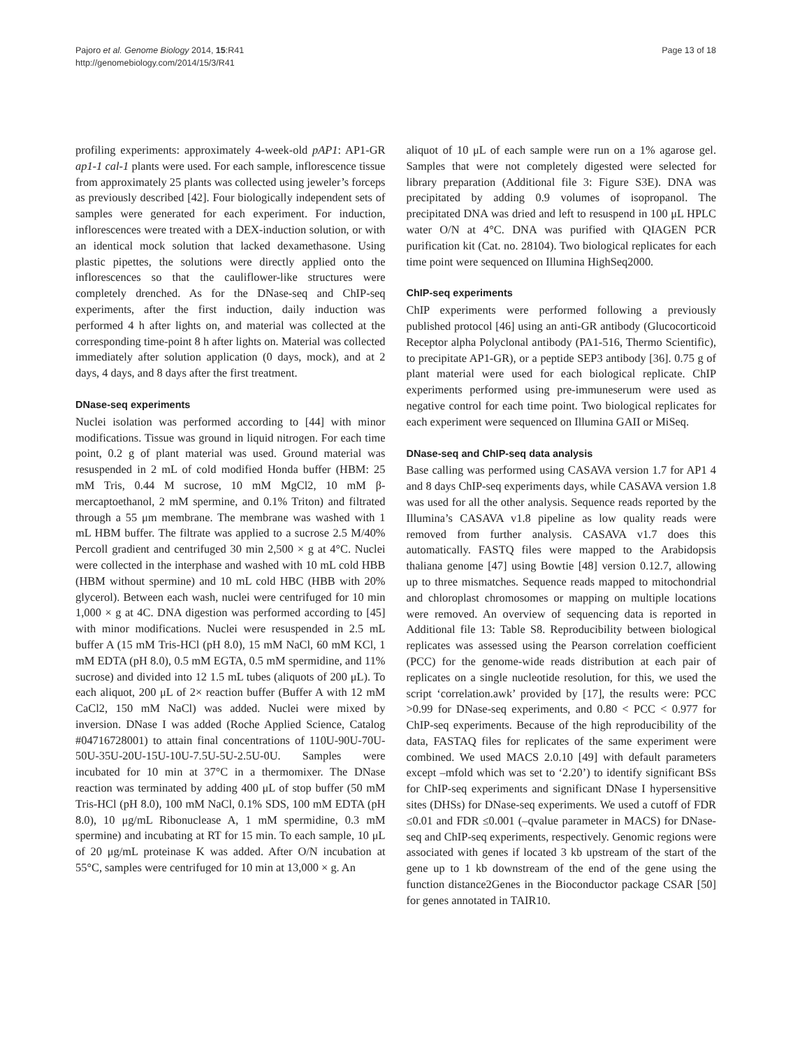Pajoro et al. Genome Biology 2014, 15:R41
http://genomebiology.com/2014/15/3/R41
Page 13 of 18
profiling experiments: approximately 4-week-old pAP1: AP1-GR ap1-1 cal-1 plants were used. For each sample, inflorescence tissue from approximately 25 plants was collected using jeweler’s forceps as previously described [42]. Four biologically independent sets of samples were generated for each experiment. For induction, inflorescences were treated with a DEX-induction solution, or with an identical mock solution that lacked dexamethasone. Using plastic pipettes, the solutions were directly applied onto the inflorescences so that the cauliflower-like structures were completely drenched. As for the DNase-seq and ChIP-seq experiments, after the first induction, daily induction was performed 4 h after lights on, and material was collected at the corresponding time-point 8 h after lights on. Material was collected immediately after solution application (0 days, mock), and at 2 days, 4 days, and 8 days after the first treatment.
DNase-seq experiments
Nuclei isolation was performed according to [44] with minor modifications. Tissue was ground in liquid nitrogen. For each time point, 0.2 g of plant material was used. Ground material was resuspended in 2 mL of cold modified Honda buffer (HBM: 25 mM Tris, 0.44 M sucrose, 10 mM MgCl2, 10 mM β-mercaptoethanol, 2 mM spermine, and 0.1% Triton) and filtrated through a 55 μm membrane. The membrane was washed with 1 mL HBM buffer. The filtrate was applied to a sucrose 2.5 M/40% Percoll gradient and centrifuged 30 min 2,500 × g at 4°C. Nuclei were collected in the interphase and washed with 10 mL cold HBB (HBM without spermine) and 10 mL cold HBC (HBB with 20% glycerol). Between each wash, nuclei were centrifuged for 10 min 1,000 × g at 4C. DNA digestion was performed according to [45] with minor modifications. Nuclei were resuspended in 2.5 mL buffer A (15 mM Tris-HCl (pH 8.0), 15 mM NaCl, 60 mM KCl, 1 mM EDTA (pH 8.0), 0.5 mM EGTA, 0.5 mM spermidine, and 11% sucrose) and divided into 12 1.5 mL tubes (aliquots of 200 μL). To each aliquot, 200 μL of 2× reaction buffer (Buffer A with 12 mM CaCl2, 150 mM NaCl) was added. Nuclei were mixed by inversion. DNase I was added (Roche Applied Science, Catalog #04716728001) to attain final concentrations of 110U-90U-70U-50U-35U-20U-15U-10U-7.5U-5U-2.5U-0U. Samples were incubated for 10 min at 37°C in a thermomixer. The DNase reaction was terminated by adding 400 μL of stop buffer (50 mM Tris-HCl (pH 8.0), 100 mM NaCl, 0.1% SDS, 100 mM EDTA (pH 8.0), 10 μg/mL Ribonuclease A, 1 mM spermidine, 0.3 mM spermine) and incubating at RT for 15 min. To each sample, 10 μL of 20 μg/mL proteinase K was added. After O/N incubation at 55°C, samples were centrifuged for 10 min at 13,000 × g. An
aliquot of 10 μL of each sample were run on a 1% agarose gel. Samples that were not completely digested were selected for library preparation (Additional file 3: Figure S3E). DNA was precipitated by adding 0.9 volumes of isopropanol. The precipitated DNA was dried and left to resuspend in 100 μL HPLC water O/N at 4°C. DNA was purified with QIAGEN PCR purification kit (Cat. no. 28104). Two biological replicates for each time point were sequenced on Illumina HighSeq2000.
ChIP-seq experiments
ChIP experiments were performed following a previously published protocol [46] using an anti-GR antibody (Glucocorticoid Receptor alpha Polyclonal antibody (PA1-516, Thermo Scientific), to precipitate AP1-GR), or a peptide SEP3 antibody [36]. 0.75 g of plant material were used for each biological replicate. ChIP experiments performed using pre-immuneserum were used as negative control for each time point. Two biological replicates for each experiment were sequenced on Illumina GAII or MiSeq.
DNase-seq and ChIP-seq data analysis
Base calling was performed using CASAVA version 1.7 for AP1 4 and 8 days ChIP-seq experiments days, while CASAVA version 1.8 was used for all the other analysis. Sequence reads reported by the Illumina’s CASAVA v1.8 pipeline as low quality reads were removed from further analysis. CASAVA v1.7 does this automatically. FASTQ files were mapped to the Arabidopsis thaliana genome [47] using Bowtie [48] version 0.12.7, allowing up to three mismatches. Sequence reads mapped to mitochondrial and chloroplast chromosomes or mapping on multiple locations were removed. An overview of sequencing data is reported in Additional file 13: Table S8. Reproducibility between biological replicates was assessed using the Pearson correlation coefficient (PCC) for the genome-wide reads distribution at each pair of replicates on a single nucleotide resolution, for this, we used the script ‘correlation.awk’ provided by [17], the results were: PCC >0.99 for DNase-seq experiments, and 0.80 < PCC < 0.977 for ChIP-seq experiments. Because of the high reproducibility of the data, FASTAQ files for replicates of the same experiment were combined. We used MACS 2.0.10 [49] with default parameters except –mfold which was set to ‘2.20’) to identify significant BSs for ChIP-seq experiments and significant DNase I hypersensitive sites (DHSs) for DNase-seq experiments. We used a cutoff of FDR ≤0.01 and FDR ≤0.001 (–qvalue parameter in MACS) for DNase-seq and ChIP-seq experiments, respectively. Genomic regions were associated with genes if located 3 kb upstream of the start of the gene up to 1 kb downstream of the end of the gene using the function distance2Genes in the Bioconductor package CSAR [50] for genes annotated in TAIR10.